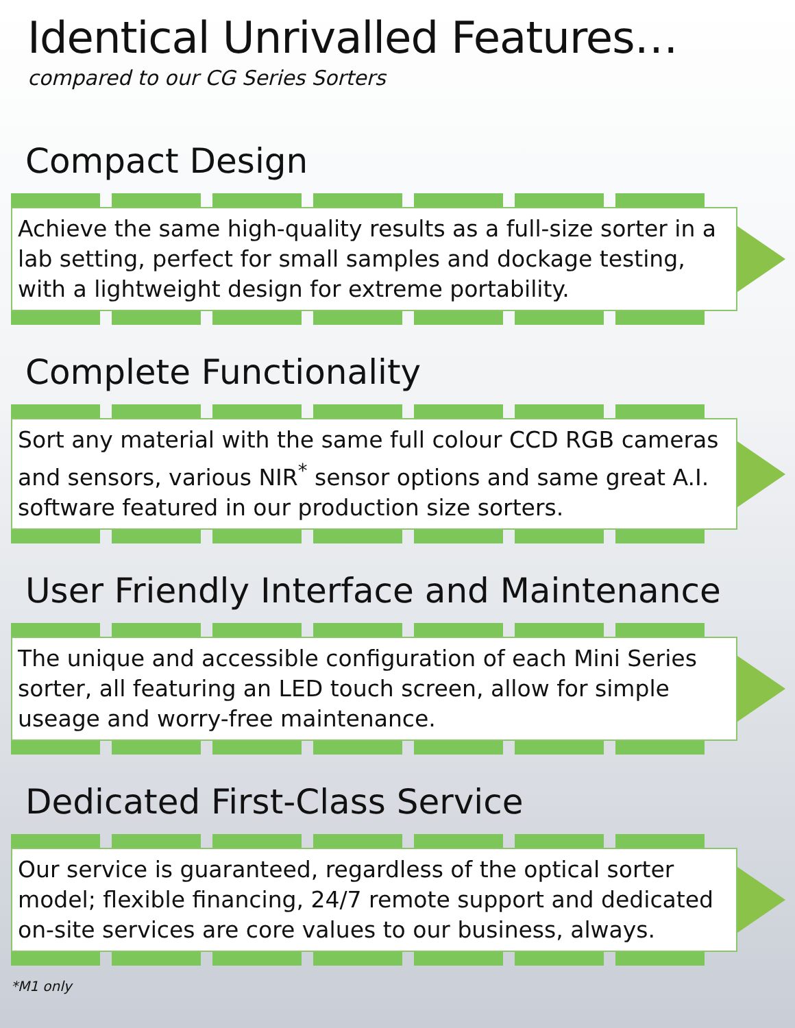Identical Unrivalled Features…
compared to our CG Series Sorters
Compact Design
Achieve the same high-quality results as a full-size sorter in a lab setting, perfect for small samples and dockage testing, with a lightweight design for extreme portability.
Complete Functionality
Sort any material with the same full colour CCD RGB cameras and sensors, various NIR<sup>*</sup> sensor options and same great A.I. software featured in our production size sorters.
User Friendly Interface and Maintenance
The unique and accessible configuration of each Mini Series sorter, all featuring an LED touch screen, allow for simple useage and worry-free maintenance.
Dedicated First-Class Service
Our service is guaranteed, regardless of the optical sorter model; flexible financing, 24/7 remote support and dedicated on-site services are core values to our business, always.
*M1 only